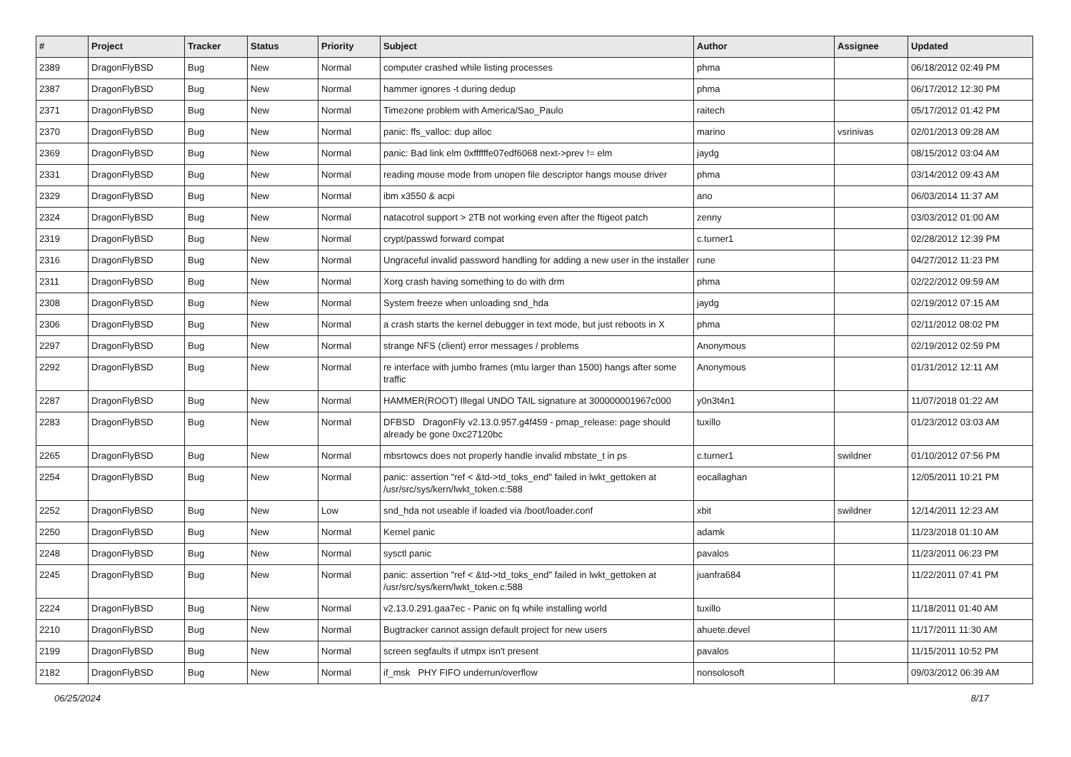| # | Project | Tracker | Status | Priority | Subject | Author | Assignee | Updated |
| --- | --- | --- | --- | --- | --- | --- | --- | --- |
| 2389 | DragonFlyBSD | Bug | New | Normal | computer crashed while listing processes | phma | | 06/18/2012 02:49 PM |
| 2387 | DragonFlyBSD | Bug | New | Normal | hammer ignores -t during dedup | phma | | 06/17/2012 12:30 PM |
| 2371 | DragonFlyBSD | Bug | New | Normal | Timezone problem with America/Sao_Paulo | raitech | | 05/17/2012 01:42 PM |
| 2370 | DragonFlyBSD | Bug | New | Normal | panic: ffs_valloc: dup alloc | marino | vsrinivas | 02/01/2013 09:28 AM |
| 2369 | DragonFlyBSD | Bug | New | Normal | panic: Bad link elm 0xffffffe07edf6068 next->prev != elm | jaydg | | 08/15/2012 03:04 AM |
| 2331 | DragonFlyBSD | Bug | New | Normal | reading mouse mode from unopen file descriptor hangs mouse driver | phma | | 03/14/2012 09:43 AM |
| 2329 | DragonFlyBSD | Bug | New | Normal | ibm x3550 & acpi | ano | | 06/03/2014 11:37 AM |
| 2324 | DragonFlyBSD | Bug | New | Normal | natacotrol support > 2TB not working even after the ftigeot patch | zenny | | 03/03/2012 01:00 AM |
| 2319 | DragonFlyBSD | Bug | New | Normal | crypt/passwd forward compat | c.turner1 | | 02/28/2012 12:39 PM |
| 2316 | DragonFlyBSD | Bug | New | Normal | Ungraceful invalid password handling for adding a new user in the installer | rune | | 04/27/2012 11:23 PM |
| 2311 | DragonFlyBSD | Bug | New | Normal | Xorg crash having something to do with drm | phma | | 02/22/2012 09:59 AM |
| 2308 | DragonFlyBSD | Bug | New | Normal | System freeze when unloading snd_hda | jaydg | | 02/19/2012 07:15 AM |
| 2306 | DragonFlyBSD | Bug | New | Normal | a crash starts the kernel debugger in text mode, but just reboots in X | phma | | 02/11/2012 08:02 PM |
| 2297 | DragonFlyBSD | Bug | New | Normal | strange NFS (client) error messages / problems | Anonymous | | 02/19/2012 02:59 PM |
| 2292 | DragonFlyBSD | Bug | New | Normal | re interface with jumbo frames (mtu larger than 1500) hangs after some traffic | Anonymous | | 01/31/2012 12:11 AM |
| 2287 | DragonFlyBSD | Bug | New | Normal | HAMMER(ROOT) Illegal UNDO TAIL signature at 300000001967c000 | y0n3t4n1 | | 11/07/2018 01:22 AM |
| 2283 | DragonFlyBSD | Bug | New | Normal | DFBSD DragonFly v2.13.0.957.g4f459 - pmap_release: page should already be gone 0xc27120bc | tuxillo | | 01/23/2012 03:03 AM |
| 2265 | DragonFlyBSD | Bug | New | Normal | mbsrtowcs does not properly handle invalid mbstate_t in ps | c.turner1 | swildner | 01/10/2012 07:56 PM |
| 2254 | DragonFlyBSD | Bug | New | Normal | panic: assertion "ref < &td->td_toks_end" failed in lwkt_gettoken at /usr/src/sys/kern/lwkt_token.c:588 | eocallaghan | | 12/05/2011 10:21 PM |
| 2252 | DragonFlyBSD | Bug | New | Low | snd_hda not useable if loaded via /boot/loader.conf | xbit | swildner | 12/14/2011 12:23 AM |
| 2250 | DragonFlyBSD | Bug | New | Normal | Kernel panic | adamk | | 11/23/2018 01:10 AM |
| 2248 | DragonFlyBSD | Bug | New | Normal | sysctl panic | pavalos | | 11/23/2011 06:23 PM |
| 2245 | DragonFlyBSD | Bug | New | Normal | panic: assertion "ref < &td->td_toks_end" failed in lwkt_gettoken at /usr/src/sys/kern/lwkt_token.c:588 | juanfra684 | | 11/22/2011 07:41 PM |
| 2224 | DragonFlyBSD | Bug | New | Normal | v2.13.0.291.gaa7ec - Panic on fq while installing world | tuxillo | | 11/18/2011 01:40 AM |
| 2210 | DragonFlyBSD | Bug | New | Normal | Bugtracker cannot assign default project for new users | ahuete.devel | | 11/17/2011 11:30 AM |
| 2199 | DragonFlyBSD | Bug | New | Normal | screen segfaults if utmpx isn't present | pavalos | | 11/15/2011 10:52 PM |
| 2182 | DragonFlyBSD | Bug | New | Normal | if_msk PHY FIFO underrun/overflow | nonsolosoft | | 09/03/2012 06:39 AM |
06/25/2024 8/17